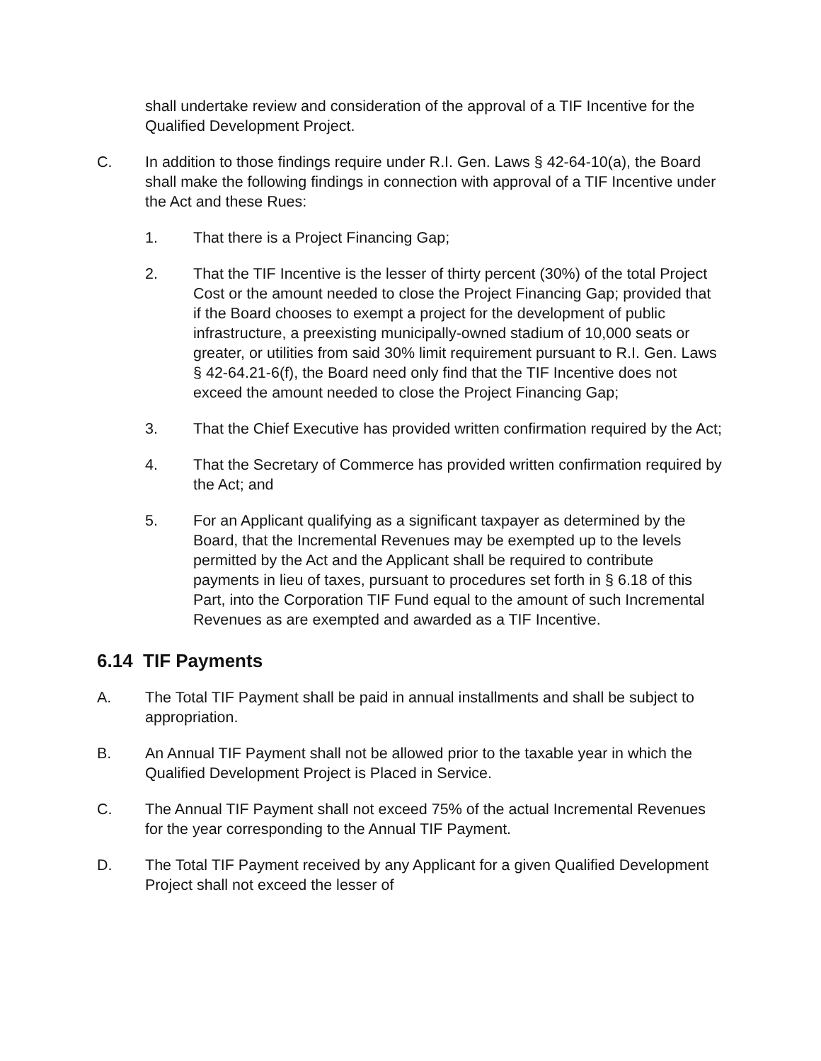shall undertake review and consideration of the approval of a TIF Incentive for the Qualified Development Project.
C. In addition to those findings require under R.I. Gen. Laws § 42-64-10(a), the Board shall make the following findings in connection with approval of a TIF Incentive under the Act and these Rues:
1. That there is a Project Financing Gap;
2. That the TIF Incentive is the lesser of thirty percent (30%) of the total Project Cost or the amount needed to close the Project Financing Gap; provided that if the Board chooses to exempt a project for the development of public infrastructure, a preexisting municipally-owned stadium of 10,000 seats or greater, or utilities from said 30% limit requirement pursuant to R.I. Gen. Laws § 42-64.21-6(f), the Board need only find that the TIF Incentive does not exceed the amount needed to close the Project Financing Gap;
3. That the Chief Executive has provided written confirmation required by the Act;
4. That the Secretary of Commerce has provided written confirmation required by the Act; and
5. For an Applicant qualifying as a significant taxpayer as determined by the Board, that the Incremental Revenues may be exempted up to the levels permitted by the Act and the Applicant shall be required to contribute payments in lieu of taxes, pursuant to procedures set forth in § 6.18 of this Part, into the Corporation TIF Fund equal to the amount of such Incremental Revenues as are exempted and awarded as a TIF Incentive.
6.14 TIF Payments
A. The Total TIF Payment shall be paid in annual installments and shall be subject to appropriation.
B. An Annual TIF Payment shall not be allowed prior to the taxable year in which the Qualified Development Project is Placed in Service.
C. The Annual TIF Payment shall not exceed 75% of the actual Incremental Revenues for the year corresponding to the Annual TIF Payment.
D. The Total TIF Payment received by any Applicant for a given Qualified Development Project shall not exceed the lesser of